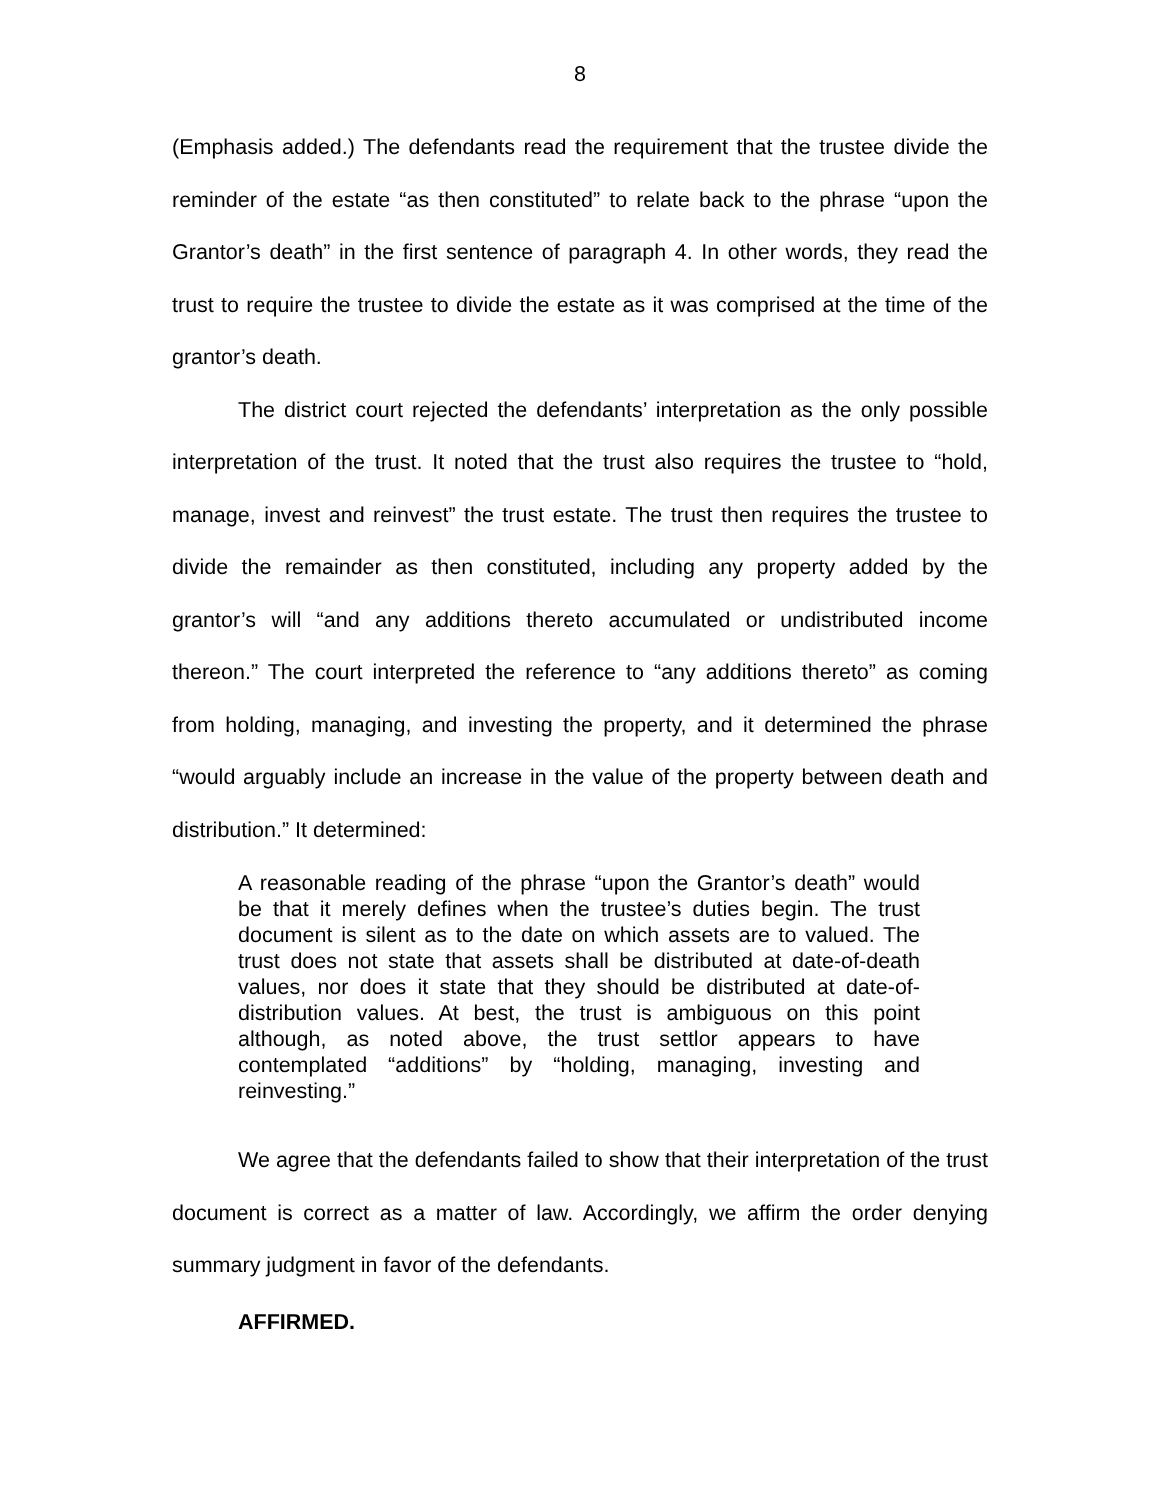8
(Emphasis added.) The defendants read the requirement that the trustee divide the reminder of the estate “as then constituted” to relate back to the phrase “upon the Grantor’s death” in the first sentence of paragraph 4. In other words, they read the trust to require the trustee to divide the estate as it was comprised at the time of the grantor’s death.
The district court rejected the defendants’ interpretation as the only possible interpretation of the trust. It noted that the trust also requires the trustee to “hold, manage, invest and reinvest” the trust estate. The trust then requires the trustee to divide the remainder as then constituted, including any property added by the grantor’s will “and any additions thereto accumulated or undistributed income thereon.” The court interpreted the reference to “any additions thereto” as coming from holding, managing, and investing the property, and it determined the phrase “would arguably include an increase in the value of the property between death and distribution.” It determined:
A reasonable reading of the phrase “upon the Grantor’s death” would be that it merely defines when the trustee’s duties begin. The trust document is silent as to the date on which assets are to valued. The trust does not state that assets shall be distributed at date-of-death values, nor does it state that they should be distributed at date-of-distribution values. At best, the trust is ambiguous on this point although, as noted above, the trust settlor appears to have contemplated “additions” by “holding, managing, investing and reinvesting.”
We agree that the defendants failed to show that their interpretation of the trust document is correct as a matter of law. Accordingly, we affirm the order denying summary judgment in favor of the defendants.
AFFIRMED.